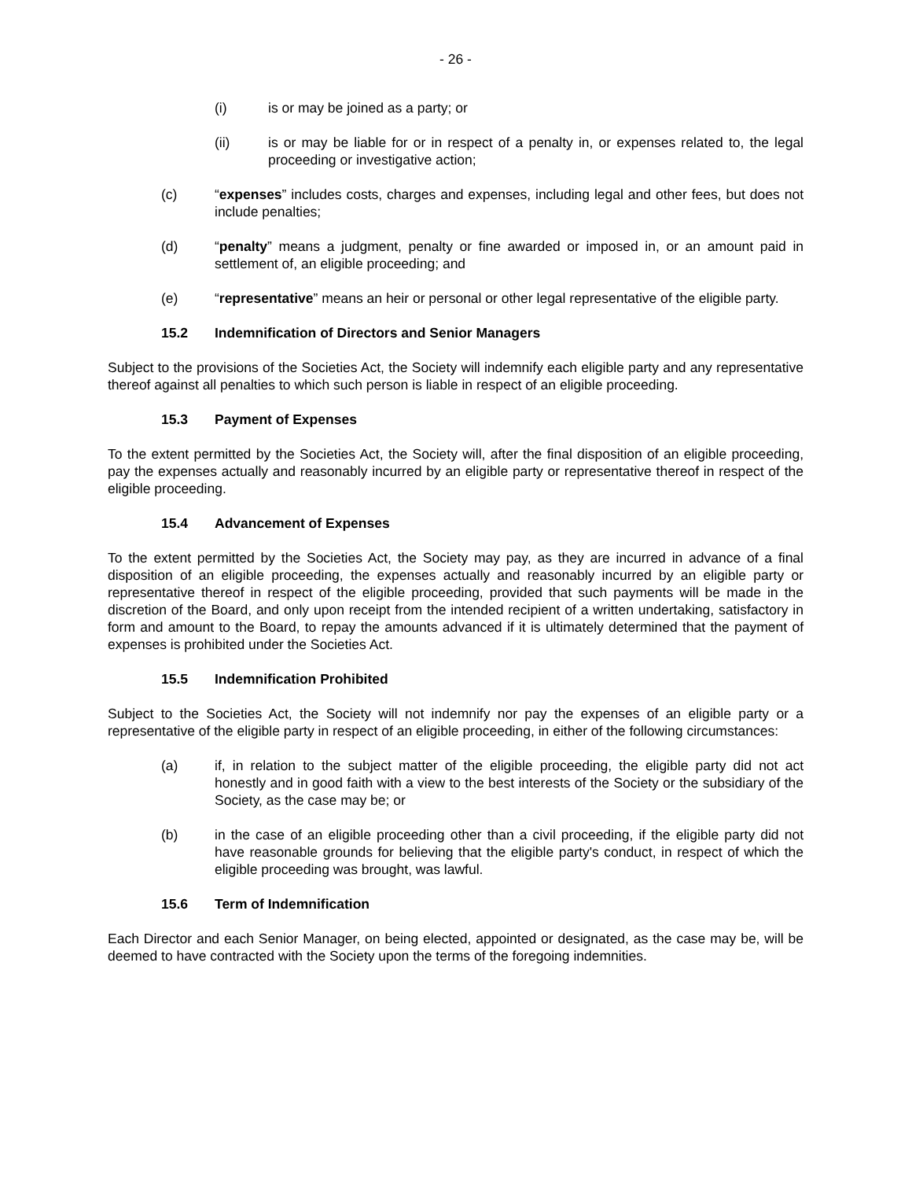- 26 -
(i) is or may be joined as a party; or
(ii) is or may be liable for or in respect of a penalty in, or expenses related to, the legal proceeding or investigative action;
(c) “expenses” includes costs, charges and expenses, including legal and other fees, but does not include penalties;
(d) “penalty” means a judgment, penalty or fine awarded or imposed in, or an amount paid in settlement of, an eligible proceeding; and
(e) “representative” means an heir or personal or other legal representative of the eligible party.
15.2 Indemnification of Directors and Senior Managers
Subject to the provisions of the Societies Act, the Society will indemnify each eligible party and any representative thereof against all penalties to which such person is liable in respect of an eligible proceeding.
15.3 Payment of Expenses
To the extent permitted by the Societies Act, the Society will, after the final disposition of an eligible proceeding, pay the expenses actually and reasonably incurred by an eligible party or representative thereof in respect of the eligible proceeding.
15.4 Advancement of Expenses
To the extent permitted by the Societies Act, the Society may pay, as they are incurred in advance of a final disposition of an eligible proceeding, the expenses actually and reasonably incurred by an eligible party or representative thereof in respect of the eligible proceeding, provided that such payments will be made in the discretion of the Board, and only upon receipt from the intended recipient of a written undertaking, satisfactory in form and amount to the Board, to repay the amounts advanced if it is ultimately determined that the payment of expenses is prohibited under the Societies Act.
15.5 Indemnification Prohibited
Subject to the Societies Act, the Society will not indemnify nor pay the expenses of an eligible party or a representative of the eligible party in respect of an eligible proceeding, in either of the following circumstances:
(a) if, in relation to the subject matter of the eligible proceeding, the eligible party did not act honestly and in good faith with a view to the best interests of the Society or the subsidiary of the Society, as the case may be; or
(b) in the case of an eligible proceeding other than a civil proceeding, if the eligible party did not have reasonable grounds for believing that the eligible party's conduct, in respect of which the eligible proceeding was brought, was lawful.
15.6 Term of Indemnification
Each Director and each Senior Manager, on being elected, appointed or designated, as the case may be, will be deemed to have contracted with the Society upon the terms of the foregoing indemnities.